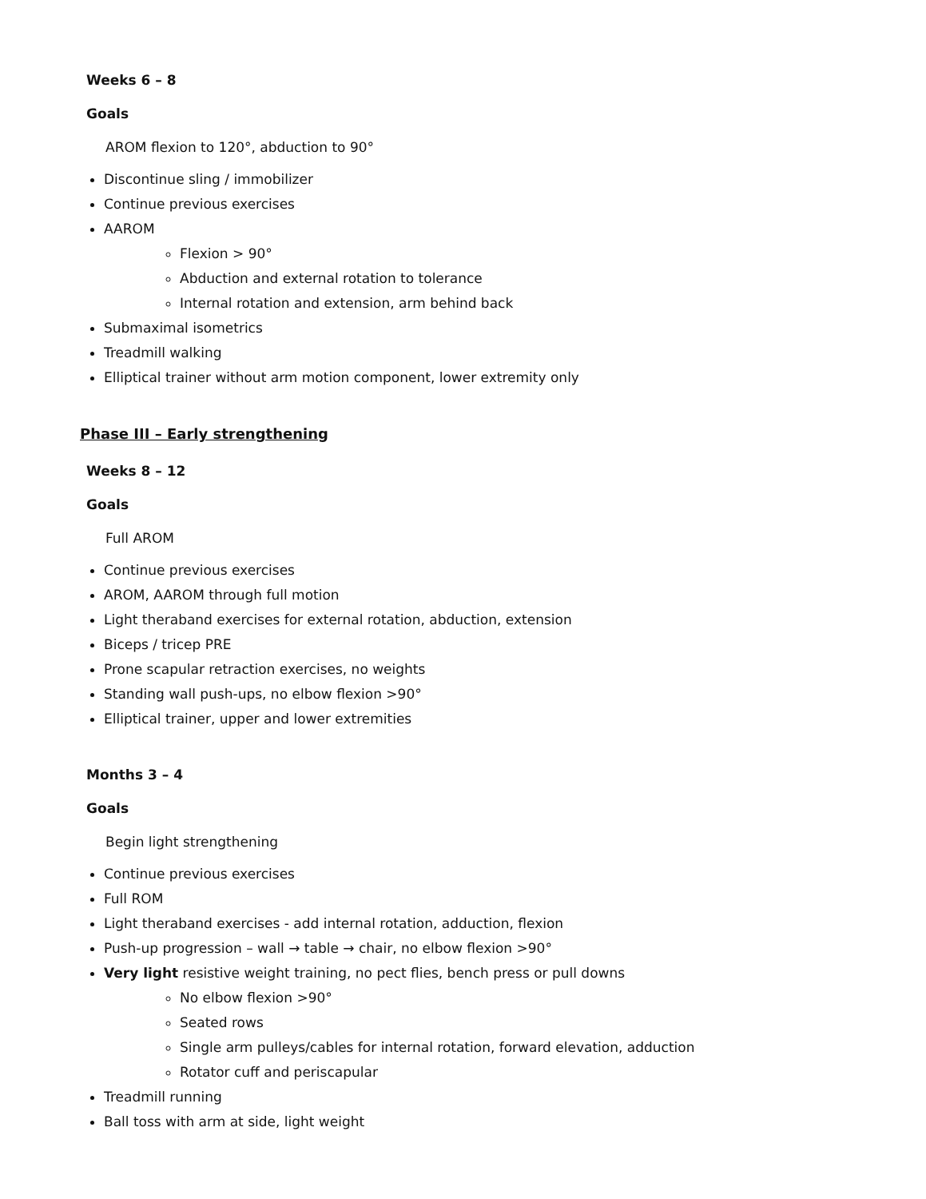Weeks 6 – 8
Goals
AROM flexion to 120°, abduction to 90°
Discontinue sling / immobilizer
Continue previous exercises
AAROM
Flexion > 90°
Abduction and external rotation to tolerance
Internal rotation and extension, arm behind back
Submaximal isometrics
Treadmill walking
Elliptical trainer without arm motion component, lower extremity only
Phase III – Early strengthening
Weeks 8 – 12
Goals
Full AROM
Continue previous exercises
AROM, AAROM through full motion
Light theraband exercises for external rotation, abduction, extension
Biceps / tricep PRE
Prone scapular retraction exercises, no weights
Standing wall push-ups, no elbow flexion >90°
Elliptical trainer, upper and lower extremities
Months 3 – 4
Goals
Begin light strengthening
Continue previous exercises
Full ROM
Light theraband exercises - add internal rotation, adduction, flexion
Push-up progression – wall → table → chair, no elbow flexion >90°
Very light resistive weight training, no pect flies, bench press or pull downs
No elbow flexion >90°
Seated rows
Single arm pulleys/cables for internal rotation, forward elevation, adduction
Rotator cuff and periscapular
Treadmill running
Ball toss with arm at side, light weight